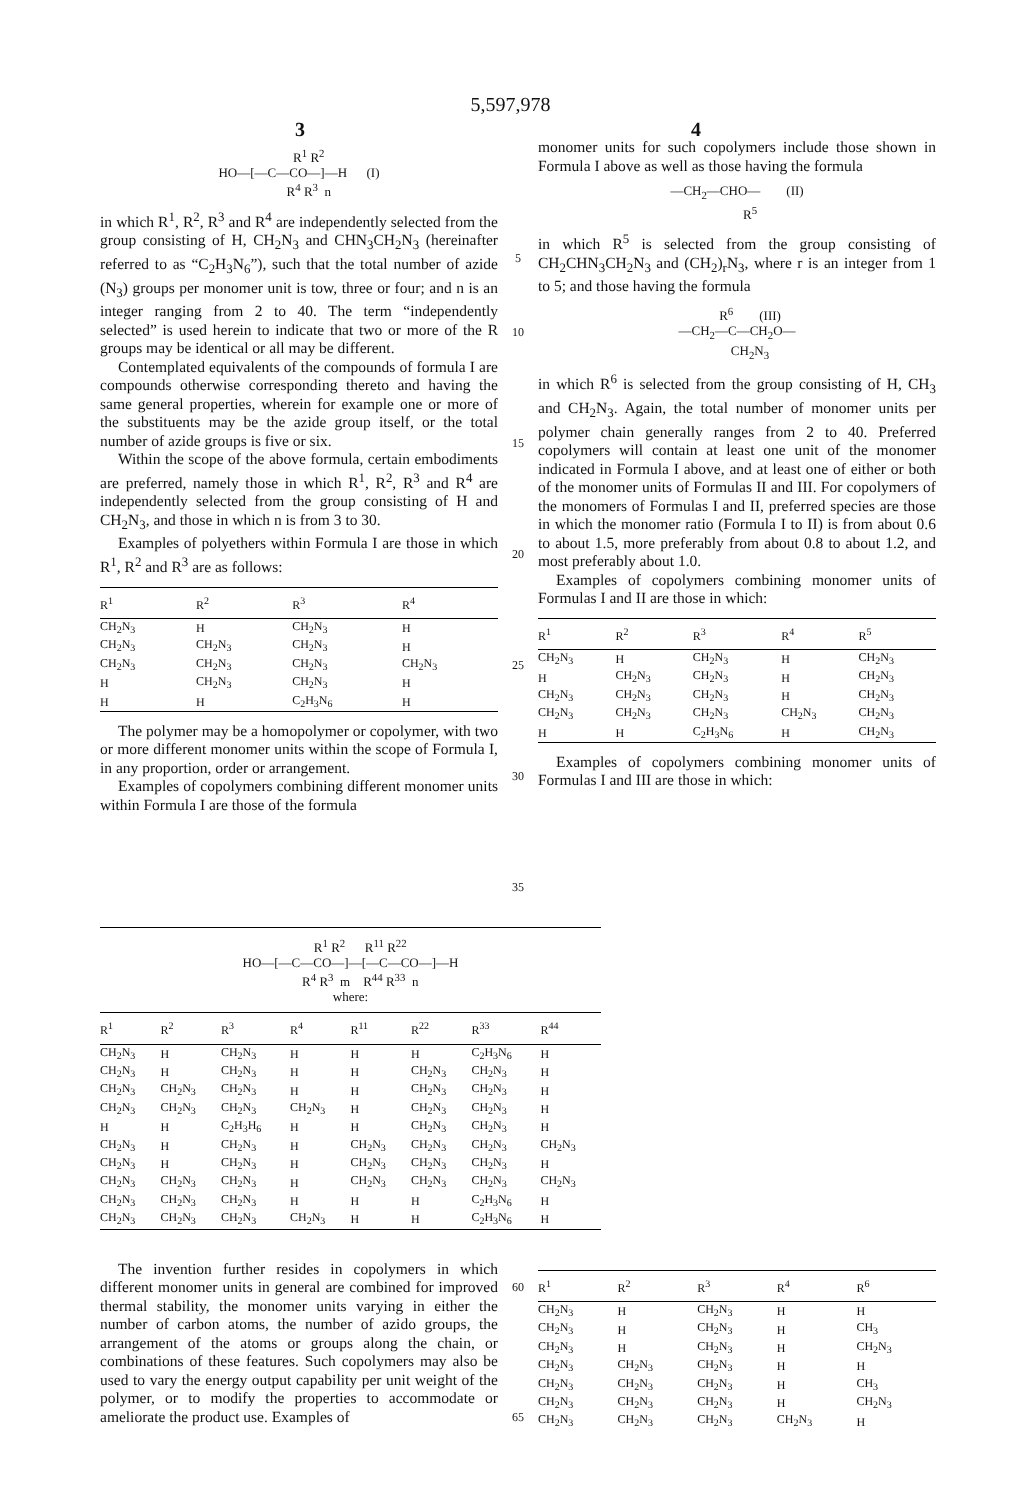5,597,978
3 4
R<sup>1</sup> R<sup>2</sup> HO—[—C—CO—]—H (I) R<sup>4</sup> R<sup>3</sup> n
in which R<sup>1</sup>, R<sup>2</sup>, R<sup>3</sup> and R<sup>4</sup> are independently selected from the group consisting of H, CH<sub>2</sub>N<sub>3</sub> and CHN<sub>3</sub>CH<sub>2</sub>N<sub>3</sub> (hereinafter referred to as “C<sub>2</sub>H<sub>3</sub>N<sub>6</sub>”), such that the total number of azide (N<sub>3</sub>) groups per monomer unit is tow, three or four; and n is an integer ranging from 2 to 40. The term “independently selected” is used herein to indicate that two or more of the R groups may be identical or all may be different.
Contemplated equivalents of the compounds of formula I are compounds otherwise corresponding thereto and having the same general properties, wherein for example one or more of the substituents may be the azide group itself, or the total number of azide groups is five or six.
Within the scope of the above formula, certain embodiments are preferred, namely those in which R<sup>1</sup>, R<sup>2</sup>, R<sup>3</sup> and R<sup>4</sup> are independently selected from the group consisting of H and CH<sub>2</sub>N<sub>3</sub>, and those in which n is from 3 to 30.
Examples of polyethers within Formula I are those in which R<sup>1</sup>, R<sup>2</sup> and R<sup>3</sup> are as follows:
| R<sup>1</sup> | R<sup>2</sup> | R<sup>3</sup> | R<sup>4</sup> |
| --- | --- | --- | --- |
| CH<sub>2</sub>N<sub>3</sub> | H | CH<sub>2</sub>N<sub>3</sub> | H |
| CH<sub>2</sub>N<sub>3</sub> | CH<sub>2</sub>N<sub>3</sub> | CH<sub>2</sub>N<sub>3</sub> | H |
| CH<sub>2</sub>N<sub>3</sub> | CH<sub>2</sub>N<sub>3</sub> | CH<sub>2</sub>N<sub>3</sub> | CH<sub>2</sub>N<sub>3</sub> |
| H | CH<sub>2</sub>N<sub>3</sub> | CH<sub>2</sub>N<sub>3</sub> | H |
| H | H | C<sub>2</sub>H<sub>3</sub>N<sub>6</sub> | H |
The polymer may be a homopolymer or copolymer, with two or more different monomer units within the scope of Formula I, in any proportion, order or arrangement.
Examples of copolymers combining different monomer units within Formula I are those of the formula
5
10
15
20
25
30
35
monomer units for such copolymers include those shown in Formula I above as well as those having the formula
—CH<sub>2</sub>—CHO— (II) R<sup>5</sup>
in which R<sup>5</sup> is selected from the group consisting of CH<sub>2</sub>CHN<sub>3</sub>CH<sub>2</sub>N<sub>3</sub> and (CH<sub>2</sub>)<sub>r</sub>N<sub>3</sub>, where r is an integer from 1 to 5; and those having the formula
R<sup>6</sup> (III) —CH<sub>2</sub>—C—CH<sub>2</sub>O— CH<sub>2</sub>N<sub>3</sub>
in which R<sup>6</sup> is selected from the group consisting of H, CH<sub>3</sub> and CH<sub>2</sub>N<sub>3</sub>. Again, the total number of monomer units per polymer chain generally ranges from 2 to 40. Preferred copolymers will contain at least one unit of the monomer indicated in Formula I above, and at least one of either or both of the monomer units of Formulas II and III. For copolymers of the monomers of Formulas I and II, preferred species are those in which the monomer ratio (Formula I to II) is from about 0.6 to about 1.5, more preferably from about 0.8 to about 1.2, and most preferably about 1.0.
Examples of copolymers combining monomer units of Formulas I and II are those in which:
| R<sup>1</sup> | R<sup>2</sup> | R<sup>3</sup> | R<sup>4</sup> | R<sup>5</sup> |
| --- | --- | --- | --- | --- |
| CH<sub>2</sub>N<sub>3</sub> | H | CH<sub>2</sub>N<sub>3</sub> | H | CH<sub>2</sub>N<sub>3</sub> |
| H | CH<sub>2</sub>N<sub>3</sub> | CH<sub>2</sub>N<sub>3</sub> | H | CH<sub>2</sub>N<sub>3</sub> |
| CH<sub>2</sub>N<sub>3</sub> | CH<sub>2</sub>N<sub>3</sub> | CH<sub>2</sub>N<sub>3</sub> | H | CH<sub>2</sub>N<sub>3</sub> |
| CH<sub>2</sub>N<sub>3</sub> | CH<sub>2</sub>N<sub>3</sub> | CH<sub>2</sub>N<sub>3</sub> | CH<sub>2</sub>N<sub>3</sub> | CH<sub>2</sub>N<sub>3</sub> |
| H | H | C<sub>2</sub>H<sub>3</sub>N<sub>6</sub> | H | CH<sub>2</sub>N<sub>3</sub> |
Examples of copolymers combining monomer units of Formulas I and III are those in which:
R<sup>1</sup> R<sup>2</sup> R<sup>11</sup> R<sup>22</sup> HO—[—C—CO—]—[—C—CO—]—H R<sup>4</sup> R<sup>3</sup> m R<sup>44</sup> R<sup>33</sup> n where:
| R<sup>1</sup> | R<sup>2</sup> | R<sup>3</sup> | R<sup>4</sup> | R<sup>11</sup> | R<sup>22</sup> | R<sup>33</sup> | R<sup>44</sup> |
| --- | --- | --- | --- | --- | --- | --- | --- |
| CH<sub>2</sub>N<sub>3</sub> | H | CH<sub>2</sub>N<sub>3</sub> | H | H | H | C<sub>2</sub>H<sub>3</sub>N<sub>6</sub> | H |
| CH<sub>2</sub>N<sub>3</sub> | H | CH<sub>2</sub>N<sub>3</sub> | H | H | CH<sub>2</sub>N<sub>3</sub> | CH<sub>2</sub>N<sub>3</sub> | H |
| CH<sub>2</sub>N<sub>3</sub> | CH<sub>2</sub>N<sub>3</sub> | CH<sub>2</sub>N<sub>3</sub> | H | H | CH<sub>2</sub>N<sub>3</sub> | CH<sub>2</sub>N<sub>3</sub> | H |
| CH<sub>2</sub>N<sub>3</sub> | CH<sub>2</sub>N<sub>3</sub> | CH<sub>2</sub>N<sub>3</sub> | CH<sub>2</sub>N<sub>3</sub> | H | CH<sub>2</sub>N<sub>3</sub> | CH<sub>2</sub>N<sub>3</sub> | H |
| H | H | C<sub>2</sub>H<sub>3</sub>H<sub>6</sub> | H | H | CH<sub>2</sub>N<sub>3</sub> | CH<sub>2</sub>N<sub>3</sub> | H |
| CH<sub>2</sub>N<sub>3</sub> | H | CH<sub>2</sub>N<sub>3</sub> | H | CH<sub>2</sub>N<sub>3</sub> | CH<sub>2</sub>N<sub>3</sub> | CH<sub>2</sub>N<sub>3</sub> | CH<sub>2</sub>N<sub>3</sub> |
| CH<sub>2</sub>N<sub>3</sub> | H | CH<sub>2</sub>N<sub>3</sub> | H | CH<sub>2</sub>N<sub>3</sub> | CH<sub>2</sub>N<sub>3</sub> | CH<sub>2</sub>N<sub>3</sub> | H |
| CH<sub>2</sub>N<sub>3</sub> | CH<sub>2</sub>N<sub>3</sub> | CH<sub>2</sub>N<sub>3</sub> | H | CH<sub>2</sub>N<sub>3</sub> | CH<sub>2</sub>N<sub>3</sub> | CH<sub>2</sub>N<sub>3</sub> | CH<sub>2</sub>N<sub>3</sub> |
| CH<sub>2</sub>N<sub>3</sub> | CH<sub>2</sub>N<sub>3</sub> | CH<sub>2</sub>N<sub>3</sub> | H | H | H | C<sub>2</sub>H<sub>3</sub>N<sub>6</sub> | H |
| CH<sub>2</sub>N<sub>3</sub> | CH<sub>2</sub>N<sub>3</sub> | CH<sub>2</sub>N<sub>3</sub> | CH<sub>2</sub>N<sub>3</sub> | H | H | C<sub>2</sub>H<sub>3</sub>N<sub>6</sub> | H |
The invention further resides in copolymers in which different monomer units in general are combined for improved thermal stability, the monomer units varying in either the number of carbon atoms, the number of azido groups, the arrangement of the atoms or groups along the chain, or combinations of these features. Such copolymers may also be used to vary the energy output capability per unit weight of the polymer, or to modify the properties to accommodate or ameliorate the product use. Examples of
60
65
| R<sup>1</sup> | R<sup>2</sup> | R<sup>3</sup> | R<sup>4</sup> | R<sup>6</sup> |
| --- | --- | --- | --- | --- |
| CH<sub>2</sub>N<sub>3</sub> | H | CH<sub>2</sub>N<sub>3</sub> | H | H |
| CH<sub>2</sub>N<sub>3</sub> | H | CH<sub>2</sub>N<sub>3</sub> | H | CH<sub>3</sub> |
| CH<sub>2</sub>N<sub>3</sub> | H | CH<sub>2</sub>N<sub>3</sub> | H | CH<sub>2</sub>N<sub>3</sub> |
| CH<sub>2</sub>N<sub>3</sub> | CH<sub>2</sub>N<sub>3</sub> | CH<sub>2</sub>N<sub>3</sub> | H | H |
| CH<sub>2</sub>N<sub>3</sub> | CH<sub>2</sub>N<sub>3</sub> | CH<sub>2</sub>N<sub>3</sub> | H | CH<sub>3</sub> |
| CH<sub>2</sub>N<sub>3</sub> | CH<sub>2</sub>N<sub>3</sub> | CH<sub>2</sub>N<sub>3</sub> | H | CH<sub>2</sub>N<sub>3</sub> |
| CH<sub>2</sub>N<sub>3</sub> | CH<sub>2</sub>N<sub>3</sub> | CH<sub>2</sub>N<sub>3</sub> | CH<sub>2</sub>N<sub>3</sub> | H |